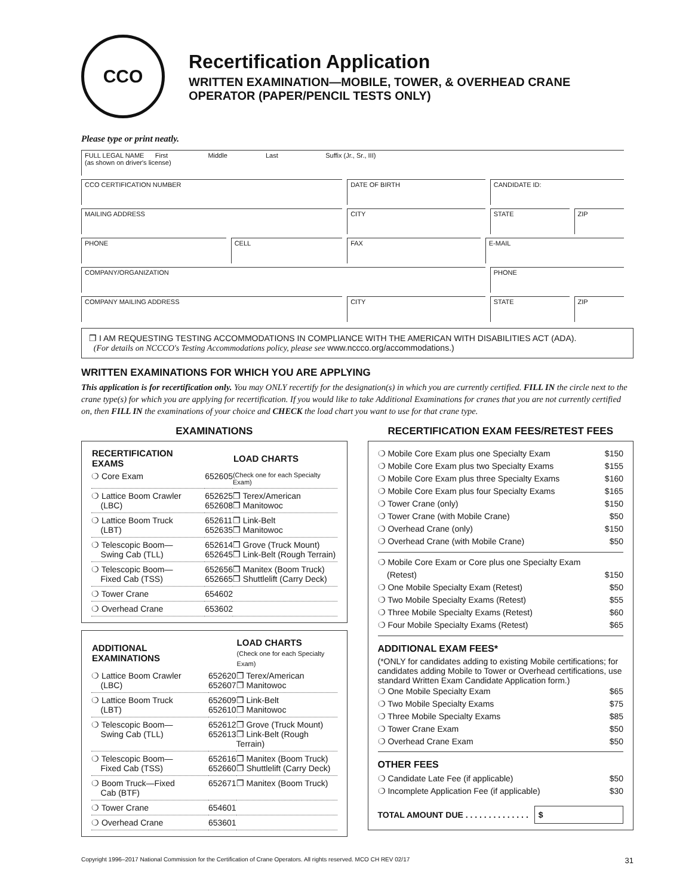CCO
Recertification Application
WRITTEN EXAMINATION—MOBILE, TOWER, & OVERHEAD CRANE OPERATOR (PAPER/PENCIL TESTS ONLY)
Please type or print neatly.
| FULL LEGAL NAME First Middle Last Suffix (Jr., Sr., III) (as shown on driver's license) | | | | | |
| CCO CERTIFICATION NUMBER | | DATE OF BIRTH | | CANDIDATE ID: | |
| MAILING ADDRESS | | CITY | | STATE | ZIP |
| PHONE | CELL | FAX | E-MAIL | | |
| COMPANY/ORGANIZATION | | | | PHONE | |
| COMPANY MAILING ADDRESS | | CITY | | STATE | ZIP |
❒ I AM REQUESTING TESTING ACCOMMODATIONS IN COMPLIANCE WITH THE AMERICAN WITH DISABILITIES ACT (ADA).
(For details on NCCCO's Testing Accommodations policy, please see www.nccco.org/accommodations.)
WRITTEN EXAMINATIONS FOR WHICH YOU ARE APPLYING
This application is for recertification only. You may ONLY recertify for the designation(s) in which you are currently certified. FILL IN the circle next to the crane type(s) for which you are applying for recertification. If you would like to take Additional Examinations for cranes that you are not currently certified on, then FILL IN the examinations of your choice and CHECK the load chart you want to use for that crane type.
EXAMINATIONS
| RECERTIFICATION EXAMS | | LOAD CHARTS |
| --- | --- | --- |
| ❍ Core Exam | 652605 | (Check one for each Specialty Exam) |
| ❍ Lattice Boom Crawler (LBC) | 652625 652608 | ❒ Terex/American ❒ Manitowoc |
| ❍ Lattice Boom Truck (LBT) | 652611 652635 | ❒ Link-Belt ❒ Manitowoc |
| ❍ Telescopic Boom— Swing Cab (TLL) | 652614 652645 | ❒ Grove (Truck Mount) ❒ Link-Belt (Rough Terrain) |
| ❍ Telescopic Boom— Fixed Cab (TSS) | 652656 652665 | ❒ Manitex (Boom Truck) ❒ Shuttlelift (Carry Deck) |
| ❍ Tower Crane | 654602 | |
| ❍ Overhead Crane | 653602 | |
| ADDITIONAL EXAMINATIONS | | LOAD CHARTS (Check one for each Specialty Exam) |
| --- | --- | --- |
| ❍ Lattice Boom Crawler (LBC) | 652620 652607 | ❒ Terex/American ❒ Manitowoc |
| ❍ Lattice Boom Truck (LBT) | 652609 652610 | ❒ Link-Belt ❒ Manitowoc |
| ❍ Telescopic Boom— Swing Cab (TLL) | 652612 652613 | ❒ Grove (Truck Mount) ❒ Link-Belt (Rough Terrain) |
| ❍ Telescopic Boom— Fixed Cab (TSS) | 652616 652660 | ❒ Manitex (Boom Truck) ❒ Shuttlelift (Carry Deck) |
| ❍ Boom Truck—Fixed Cab (BTF) | 652671 | ❒ Manitex (Boom Truck) |
| ❍ Tower Crane | 654601 | |
| ❍ Overhead Crane | 653601 | |
RECERTIFICATION EXAM FEES/RETEST FEES
❍ Mobile Core Exam plus one Specialty Exam $150
❍ Mobile Core Exam plus two Specialty Exams $155
❍ Mobile Core Exam plus three Specialty Exams $160
❍ Mobile Core Exam plus four Specialty Exams $165
❍ Tower Crane (only) $150
❍ Tower Crane (with Mobile Crane) $50
❍ Overhead Crane (only) $150
❍ Overhead Crane (with Mobile Crane) $50
❍ Mobile Core Exam or Core plus one Specialty Exam
(Retest)
$150
❍ One Mobile Specialty Exam (Retest) $50
❍ Two Mobile Specialty Exams (Retest) $55
❍ Three Mobile Specialty Exams (Retest) $60
❍ Four Mobile Specialty Exams (Retest) $65
ADDITIONAL EXAM FEES*
(*ONLY for candidates adding to existing Mobile certifications; for candidates adding Mobile to Tower or Overhead certifications, use standard Written Exam Candidate Application form.)
❍ One Mobile Specialty Exam $65
❍ Two Mobile Specialty Exams $75
❍ Three Mobile Specialty Exams $85
❍ Tower Crane Exam $50
❍ Overhead Crane Exam $50
OTHER FEES
❍ Candidate Late Fee (if applicable) $50
❍ Incomplete Application Fee (if applicable) $30
TOTAL AMOUNT DUE . . . . . . . . . . . . . . $
Copyright 1996–2017 National Commission for the Certification of Crane Operators. All rights reserved. MCO CH REV 02/17 31